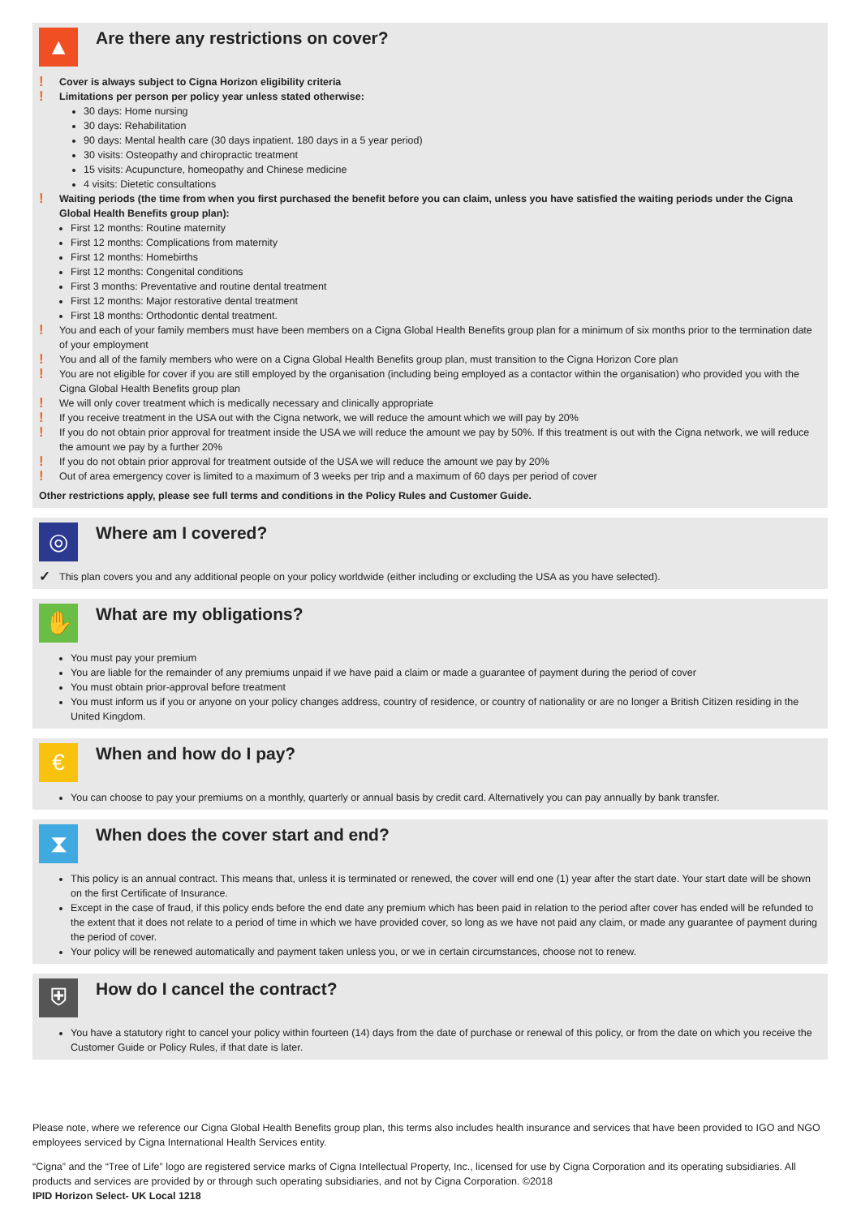▲
Are there any restrictions on cover?
! Cover is always subject to Cigna Horizon eligibility criteria
! Limitations per person per policy year unless stated otherwise:
30 days: Home nursing
30 days: Rehabilitation
90 days: Mental health care (30 days inpatient. 180 days in a 5 year period)
30 visits: Osteopathy and chiropractic treatment
15 visits: Acupuncture, homeopathy and Chinese medicine
4 visits: Dietetic consultations
! Waiting periods (the time from when you first purchased the benefit before you can claim, unless you have satisfied the waiting periods under the Cigna Global Health Benefits group plan):
First 12 months: Routine maternity
First 12 months: Complications from maternity
First 12 months: Homebirths
First 12 months: Congenital conditions
First 3 months: Preventative and routine dental treatment
First 12 months: Major restorative dental treatment
First 18 months: Orthodontic dental treatment.
! You and each of your family members must have been members on a Cigna Global Health Benefits group plan for a minimum of six months prior to the termination date of your employment
! You and all of the family members who were on a Cigna Global Health Benefits group plan, must transition to the Cigna Horizon Core plan
! You are not eligible for cover if you are still employed by the organisation (including being employed as a contactor within the organisation) who provided you with the Cigna Global Health Benefits group plan
! We will only cover treatment which is medically necessary and clinically appropriate
! If you receive treatment in the USA out with the Cigna network, we will reduce the amount which we will pay by 20%
! If you do not obtain prior approval for treatment inside the USA we will reduce the amount we pay by 50%. If this treatment is out with the Cigna network, we will reduce the amount we pay by a further 20%
! If you do not obtain prior approval for treatment outside of the USA we will reduce the amount we pay by 20%
! Out of area emergency cover is limited to a maximum of 3 weeks per trip and a maximum of 60 days per period of cover
Other restrictions apply, please see full terms and conditions in the Policy Rules and Customer Guide.
◎
Where am I covered?
✓ This plan covers you and any additional people on your policy worldwide (either including or excluding the USA as you have selected).
✋
What are my obligations?
You must pay your premium
You are liable for the remainder of any premiums unpaid if we have paid a claim or made a guarantee of payment during the period of cover
You must obtain prior-approval before treatment
You must inform us if you or anyone on your policy changes address, country of residence, or country of nationality or are no longer a British Citizen residing in the United Kingdom.
€
When and how do I pay?
You can choose to pay your premiums on a monthly, quarterly or annual basis by credit card. Alternatively you can pay annually by bank transfer.
⧗
When does the cover start and end?
This policy is an annual contract. This means that, unless it is terminated or renewed, the cover will end one (1) year after the start date. Your start date will be shown on the first Certificate of Insurance.
Except in the case of fraud, if this policy ends before the end date any premium which has been paid in relation to the period after cover has ended will be refunded to the extent that it does not relate to a period of time in which we have provided cover, so long as we have not paid any claim, or made any guarantee of payment during the period of cover.
Your policy will be renewed automatically and payment taken unless you, or we in certain circumstances, choose not to renew.
⛨
How do I cancel the contract?
You have a statutory right to cancel your policy within fourteen (14) days from the date of purchase or renewal of this policy, or from the date on which you receive the Customer Guide or Policy Rules, if that date is later.
Please note, where we reference our Cigna Global Health Benefits group plan, this terms also includes health insurance and services that have been provided to IGO and NGO employees serviced by Cigna International Health Services entity.
“Cigna” and the “Tree of Life” logo are registered service marks of Cigna Intellectual Property, Inc., licensed for use by Cigna Corporation and its operating subsidiaries. All products and services are provided by or through such operating subsidiaries, and not by Cigna Corporation. ©2018
IPID Horizon Select- UK Local 1218